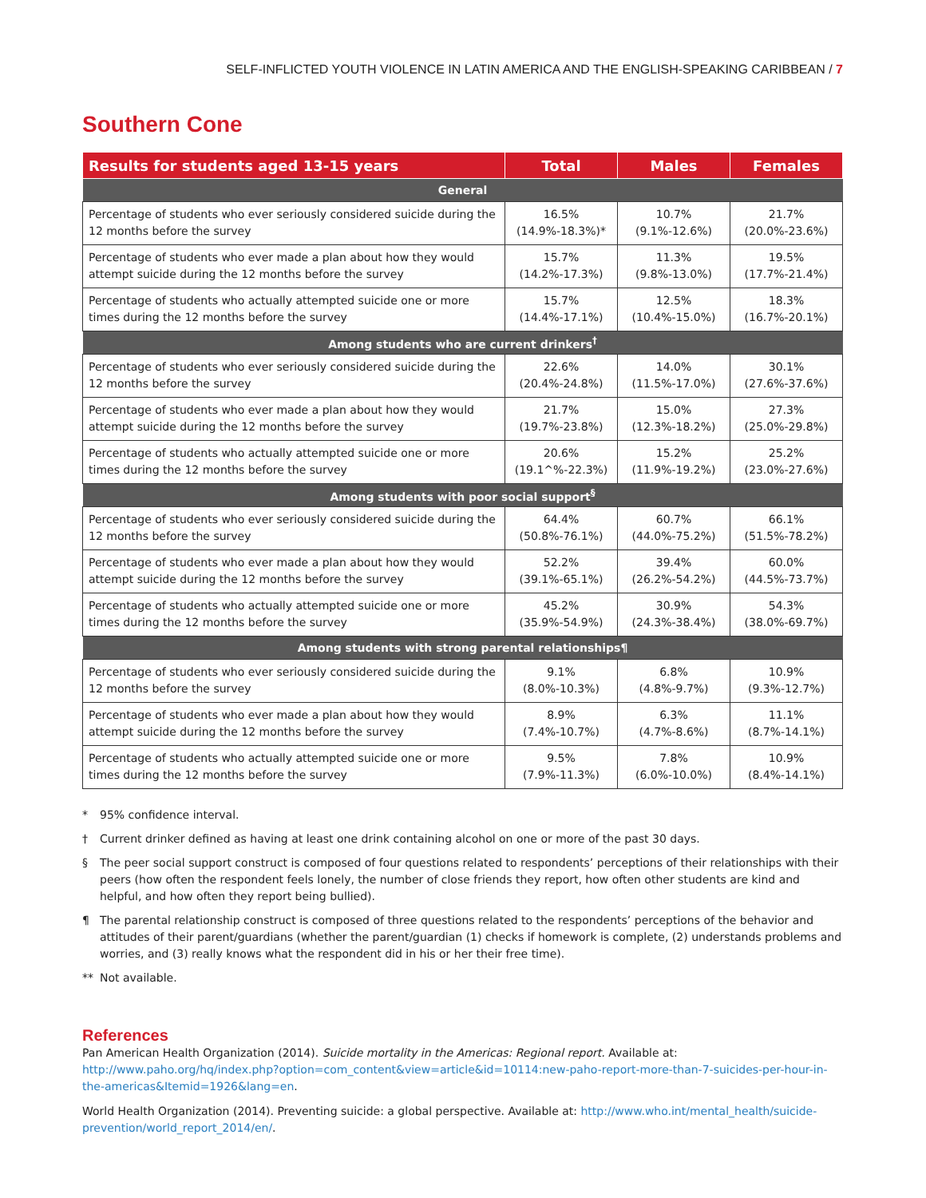SELF-INFLICTED YOUTH VIOLENCE IN LATIN AMERICA AND THE ENGLISH-SPEAKING CARIBBEAN / 7
Southern Cone
| Results for students aged 13-15 years | Total | Males | Females |
| --- | --- | --- | --- |
| General | | | |
| Percentage of students who ever seriously considered suicide during the 12 months before the survey | 16.5% (14.9%-18.3%)* | 10.7% (9.1%-12.6%) | 21.7% (20.0%-23.6%) |
| Percentage of students who ever made a plan about how they would attempt suicide during the 12 months before the survey | 15.7% (14.2%-17.3%) | 11.3% (9.8%-13.0%) | 19.5% (17.7%-21.4%) |
| Percentage of students who actually attempted suicide one or more times during the 12 months before the survey | 15.7% (14.4%-17.1%) | 12.5% (10.4%-15.0%) | 18.3% (16.7%-20.1%) |
| Among students who are current drinkers<sup>†</sup> | | | |
| Percentage of students who ever seriously considered suicide during the 12 months before the survey | 22.6% (20.4%-24.8%) | 14.0% (11.5%-17.0%) | 30.1% (27.6%-37.6%) |
| Percentage of students who ever made a plan about how they would attempt suicide during the 12 months before the survey | 21.7% (19.7%-23.8%) | 15.0% (12.3%-18.2%) | 27.3% (25.0%-29.8%) |
| Percentage of students who actually attempted suicide one or more times during the 12 months before the survey | 20.6% (19.1^%-22.3%) | 15.2% (11.9%-19.2%) | 25.2% (23.0%-27.6%) |
| Among students with poor social support<sup>§</sup> | | | |
| Percentage of students who ever seriously considered suicide during the 12 months before the survey | 64.4% (50.8%-76.1%) | 60.7% (44.0%-75.2%) | 66.1% (51.5%-78.2%) |
| Percentage of students who ever made a plan about how they would attempt suicide during the 12 months before the survey | 52.2% (39.1%-65.1%) | 39.4% (26.2%-54.2%) | 60.0% (44.5%-73.7%) |
| Percentage of students who actually attempted suicide one or more times during the 12 months before the survey | 45.2% (35.9%-54.9%) | 30.9% (24.3%-38.4%) | 54.3% (38.0%-69.7%) |
| Among students with strong parental relationships¶ | | | |
| Percentage of students who ever seriously considered suicide during the 12 months before the survey | 9.1% (8.0%-10.3%) | 6.8% (4.8%-9.7%) | 10.9% (9.3%-12.7%) |
| Percentage of students who ever made a plan about how they would attempt suicide during the 12 months before the survey | 8.9% (7.4%-10.7%) | 6.3% (4.7%-8.6%) | 11.1% (8.7%-14.1%) |
| Percentage of students who actually attempted suicide one or more times during the 12 months before the survey | 9.5% (7.9%-11.3%) | 7.8% (6.0%-10.0%) | 10.9% (8.4%-14.1%) |
* 95% confidence interval.
† Current drinker defined as having at least one drink containing alcohol on one or more of the past 30 days.
§ The peer social support construct is composed of four questions related to respondents’ perceptions of their relationships with their peers (how often the respondent feels lonely, the number of close friends they report, how often other students are kind and helpful, and how often they report being bullied).
¶ The parental relationship construct is composed of three questions related to the respondents’ perceptions of the behavior and attitudes of their parent/guardians (whether the parent/guardian (1) checks if homework is complete, (2) understands problems and worries, and (3) really knows what the respondent did in his or her their free time).
** Not available.
References
Pan American Health Organization (2014). Suicide mortality in the Americas: Regional report. Available at: http://www.paho.org/hq/index.php?option=com_content&view=article&id=10114:new-paho-report-more-than-7-suicides-per-hour-in-the-americas&Itemid=1926&lang=en.
World Health Organization (2014). Preventing suicide: a global perspective. Available at: http://www.who.int/mental_health/suicide-prevention/world_report_2014/en/.